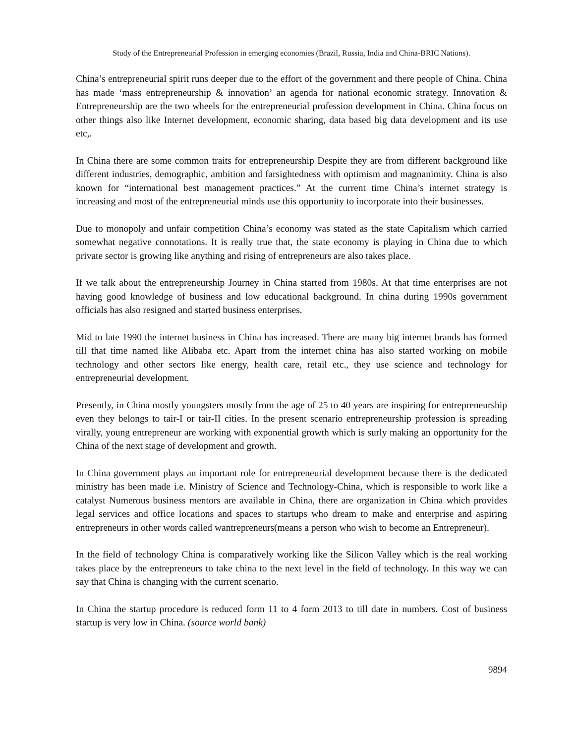Study of the Entrepreneurial Profession in emerging economies (Brazil, Russia, India and China-BRIC Nations).
China’s entrepreneurial spirit runs deeper due to the effort of the government and there people of China. China has made ‘mass entrepreneurship & innovation’ an agenda for national economic strategy. Innovation & Entrepreneurship are the two wheels for the entrepreneurial profession development in China. China focus on other things also like Internet development, economic sharing, data based big data development and its use etc,.
In China there are some common traits for entrepreneurship Despite they are from different background like different industries, demographic, ambition and farsightedness with optimism and magnanimity. China is also known for “international best management practices.” At the current time China’s internet strategy is increasing and most of the entrepreneurial minds use this opportunity to incorporate into their businesses.
Due to monopoly and unfair competition China’s economy was stated as the state Capitalism which carried somewhat negative connotations. It is really true that, the state economy is playing in China due to which private sector is growing like anything and rising of entrepreneurs are also takes place.
If we talk about the entrepreneurship Journey in China started from 1980s. At that time enterprises are not having good knowledge of business and low educational background. In china during 1990s government officials has also resigned and started business enterprises.
Mid to late 1990 the internet business in China has increased. There are many big internet brands has formed till that time named like Alibaba etc. Apart from the internet china has also started working on mobile technology and other sectors like energy, health care, retail etc., they use science and technology for entrepreneurial development.
Presently, in China mostly youngsters mostly from the age of 25 to 40 years are inspiring for entrepreneurship even they belongs to tair-I or tair-II cities. In the present scenario entrepreneurship profession is spreading virally, young entrepreneur are working with exponential growth which is surly making an opportunity for the China of the next stage of development and growth.
In China government plays an important role for entrepreneurial development because there is the dedicated ministry has been made i.e. Ministry of Science and Technology-China, which is responsible to work like a catalyst Numerous business mentors are available in China, there are organization in China which provides legal services and office locations and spaces to startups who dream to make and enterprise and aspiring entrepreneurs in other words called wantrepreneurs(means a person who wish to become an Entrepreneur).
In the field of technology China is comparatively working like the Silicon Valley which is the real working takes place by the entrepreneurs to take china to the next level in the field of technology. In this way we can say that China is changing with the current scenario.
In China the startup procedure is reduced form 11 to 4 form 2013 to till date in numbers. Cost of business startup is very low in China. (source world bank)
9894